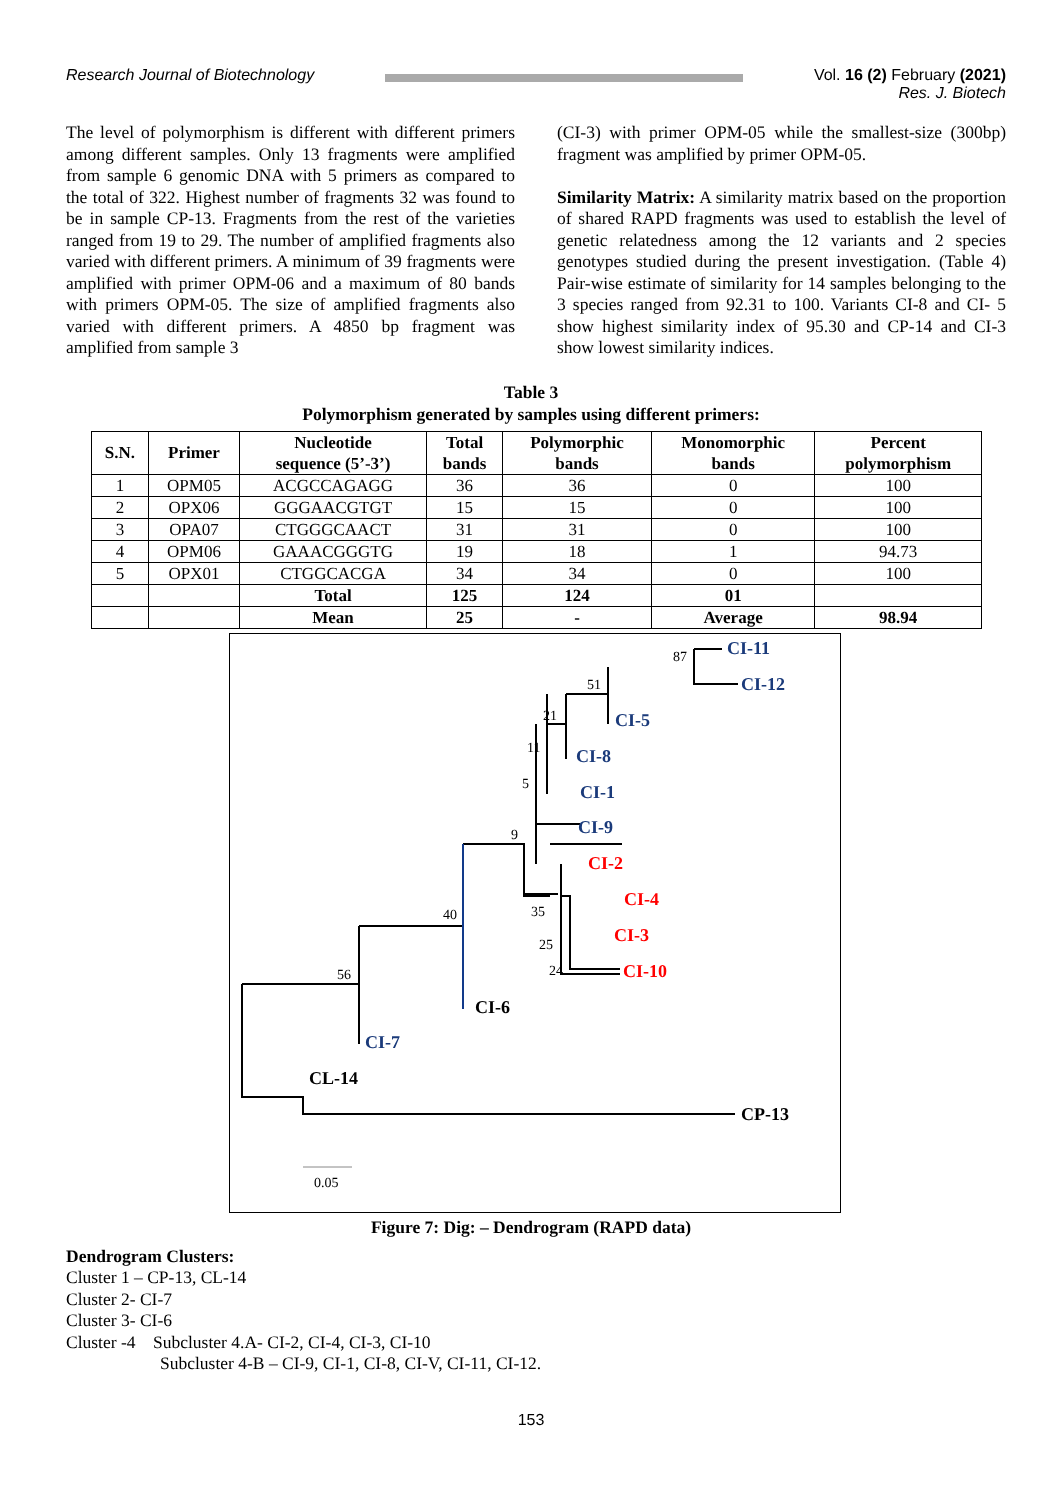Research Journal of Biotechnology
Vol. 16 (2) February (2021)
Res. J. Biotech
The level of polymorphism is different with different primers among different samples. Only 13 fragments were amplified from sample 6 genomic DNA with 5 primers as compared to the total of 322. Highest number of fragments 32 was found to be in sample CP-13. Fragments from the rest of the varieties ranged from 19 to 29. The number of amplified fragments also varied with different primers. A minimum of 39 fragments were amplified with primer OPM-06 and a maximum of 80 bands with primers OPM-05. The size of amplified fragments also varied with different primers. A 4850 bp fragment was amplified from sample 3
(CI-3) with primer OPM-05 while the smallest-size (300bp) fragment was amplified by primer OPM-05.
Similarity Matrix: A similarity matrix based on the proportion of shared RAPD fragments was used to establish the level of genetic relatedness among the 12 variants and 2 species genotypes studied during the present investigation. (Table 4) Pair-wise estimate of similarity for 14 samples belonging to the 3 species ranged from 92.31 to 100. Variants CI-8 and CI- 5 show highest similarity index of 95.30 and CP-14 and CI-3 show lowest similarity indices.
Table 3
Polymorphism generated by samples using different primers:
| S.N. | Primer | Nucleotide sequence (5’-3’) | Total bands | Polymorphic bands | Monomorphic bands | Percent polymorphism |
| --- | --- | --- | --- | --- | --- | --- |
| 1 | OPM05 | ACGCCAGAGG | 36 | 36 | 0 | 100 |
| 2 | OPX06 | GGGAACGTGT | 15 | 15 | 0 | 100 |
| 3 | OPA07 | CTGGGCAACT | 31 | 31 | 0 | 100 |
| 4 | OPM06 | GAAACGGGTG | 19 | 18 | 1 | 94.73 |
| 5 | OPX01 | CTGGCACGA | 34 | 34 | 0 | 100 |
| | | Total | 125 | 124 | 01 | |
| | | Mean | 25 | - | Average | 98.94 |
CI-11
CI-12
CI-5
CI-8
CI-1
CI-9
CI-2
CI-4
CI-3
CI-10
CI-6
CI-7
CL-14
CP-13
87
51
21
11
5
9
40
35
25
24
56
0.05
Figure 7: Dig: – Dendrogram (RAPD data)
Dendrogram Clusters:
Cluster 1 – CP-13, CL-14
Cluster 2- CI-7
Cluster 3- CI-6
Cluster -4 Subcluster 4.A- CI-2, CI-4, CI-3, CI-10
Subcluster 4-B – CI-9, CI-1, CI-8, CI-V, CI-11, CI-12.
153